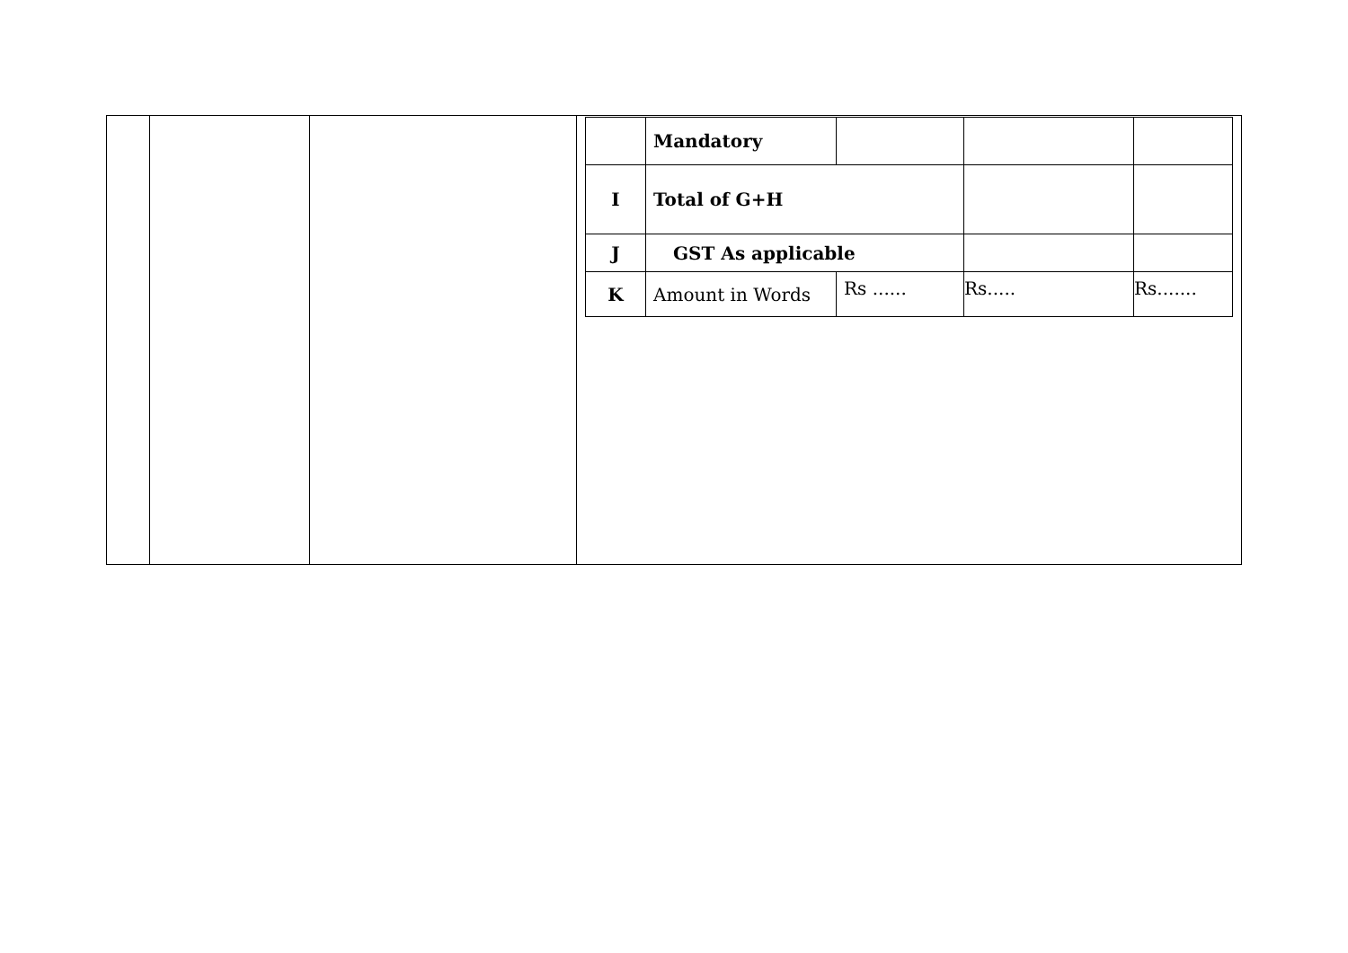| | | | / / Mandatory / / / / / I / Total of G+H / / / / / J / GST As applicable / / / / / K / Amount in Words / Rs ...... / Rs..... / Rs....... / |